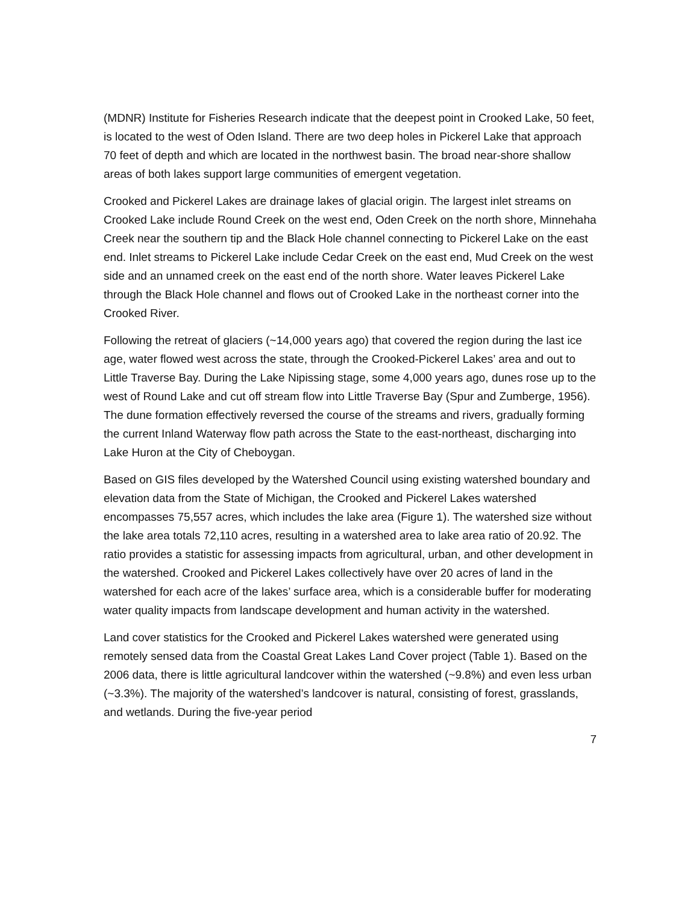(MDNR) Institute for Fisheries Research indicate that the deepest point in Crooked Lake, 50 feet, is located to the west of Oden Island. There are two deep holes in Pickerel Lake that approach 70 feet of depth and which are located in the northwest basin. The broad near-shore shallow areas of both lakes support large communities of emergent vegetation.
Crooked and Pickerel Lakes are drainage lakes of glacial origin. The largest inlet streams on Crooked Lake include Round Creek on the west end, Oden Creek on the north shore, Minnehaha Creek near the southern tip and the Black Hole channel connecting to Pickerel Lake on the east end. Inlet streams to Pickerel Lake include Cedar Creek on the east end, Mud Creek on the west side and an unnamed creek on the east end of the north shore. Water leaves Pickerel Lake through the Black Hole channel and flows out of Crooked Lake in the northeast corner into the Crooked River.
Following the retreat of glaciers (~14,000 years ago) that covered the region during the last ice age, water flowed west across the state, through the Crooked-Pickerel Lakes’ area and out to Little Traverse Bay. During the Lake Nipissing stage, some 4,000 years ago, dunes rose up to the west of Round Lake and cut off stream flow into Little Traverse Bay (Spur and Zumberge, 1956). The dune formation effectively reversed the course of the streams and rivers, gradually forming the current Inland Waterway flow path across the State to the east-northeast, discharging into Lake Huron at the City of Cheboygan.
Based on GIS files developed by the Watershed Council using existing watershed boundary and elevation data from the State of Michigan, the Crooked and Pickerel Lakes watershed encompasses 75,557 acres, which includes the lake area (Figure 1). The watershed size without the lake area totals 72,110 acres, resulting in a watershed area to lake area ratio of 20.92. The ratio provides a statistic for assessing impacts from agricultural, urban, and other development in the watershed. Crooked and Pickerel Lakes collectively have over 20 acres of land in the watershed for each acre of the lakes’ surface area, which is a considerable buffer for moderating water quality impacts from landscape development and human activity in the watershed.
Land cover statistics for the Crooked and Pickerel Lakes watershed were generated using remotely sensed data from the Coastal Great Lakes Land Cover project (Table 1). Based on the 2006 data, there is little agricultural landcover within the watershed (~9.8%) and even less urban (~3.3%). The majority of the watershed’s landcover is natural, consisting of forest, grasslands, and wetlands. During the five-year period
7